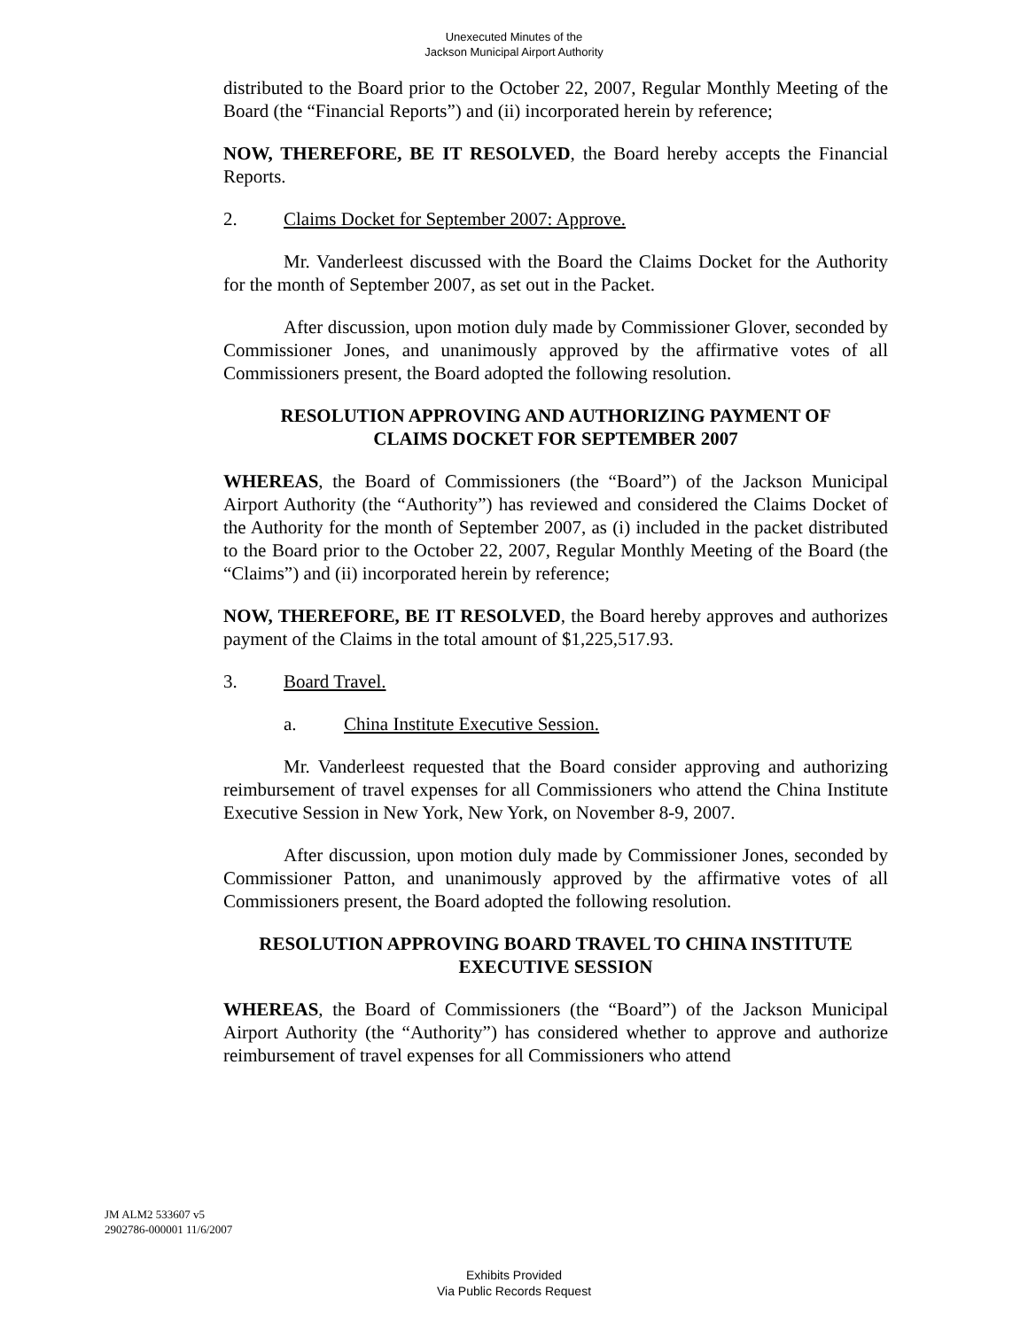Unexecuted Minutes of the
Jackson Municipal Airport Authority
distributed to the Board prior to the October 22, 2007, Regular Monthly Meeting of the Board (the “Financial Reports”) and (ii) incorporated herein by reference;
NOW, THEREFORE, BE IT RESOLVED, the Board hereby accepts the Financial Reports.
2. Claims Docket for September 2007: Approve.
Mr. Vanderleest discussed with the Board the Claims Docket for the Authority for the month of September 2007, as set out in the Packet.
After discussion, upon motion duly made by Commissioner Glover, seconded by Commissioner Jones, and unanimously approved by the affirmative votes of all Commissioners present, the Board adopted the following resolution.
RESOLUTION APPROVING AND AUTHORIZING PAYMENT OF
CLAIMS DOCKET FOR SEPTEMBER 2007
WHEREAS, the Board of Commissioners (the “Board”) of the Jackson Municipal Airport Authority (the “Authority”) has reviewed and considered the Claims Docket of the Authority for the month of September 2007, as (i) included in the packet distributed to the Board prior to the October 22, 2007, Regular Monthly Meeting of the Board (the “Claims”) and (ii) incorporated herein by reference;
NOW, THEREFORE, BE IT RESOLVED, the Board hereby approves and authorizes payment of the Claims in the total amount of $1,225,517.93.
3. Board Travel.
a. China Institute Executive Session.
Mr. Vanderleest requested that the Board consider approving and authorizing reimbursement of travel expenses for all Commissioners who attend the China Institute Executive Session in New York, New York, on November 8-9, 2007.
After discussion, upon motion duly made by Commissioner Jones, seconded by Commissioner Patton, and unanimously approved by the affirmative votes of all Commissioners present, the Board adopted the following resolution.
RESOLUTION APPROVING BOARD TRAVEL TO CHINA INSTITUTE
EXECUTIVE SESSION
WHEREAS, the Board of Commissioners (the “Board”) of the Jackson Municipal Airport Authority (the “Authority”) has considered whether to approve and authorize reimbursement of travel expenses for all Commissioners who attend
JM ALM2 533607 v5
2902786-000001 11/6/2007
Exhibits Provided
Via Public Records Request